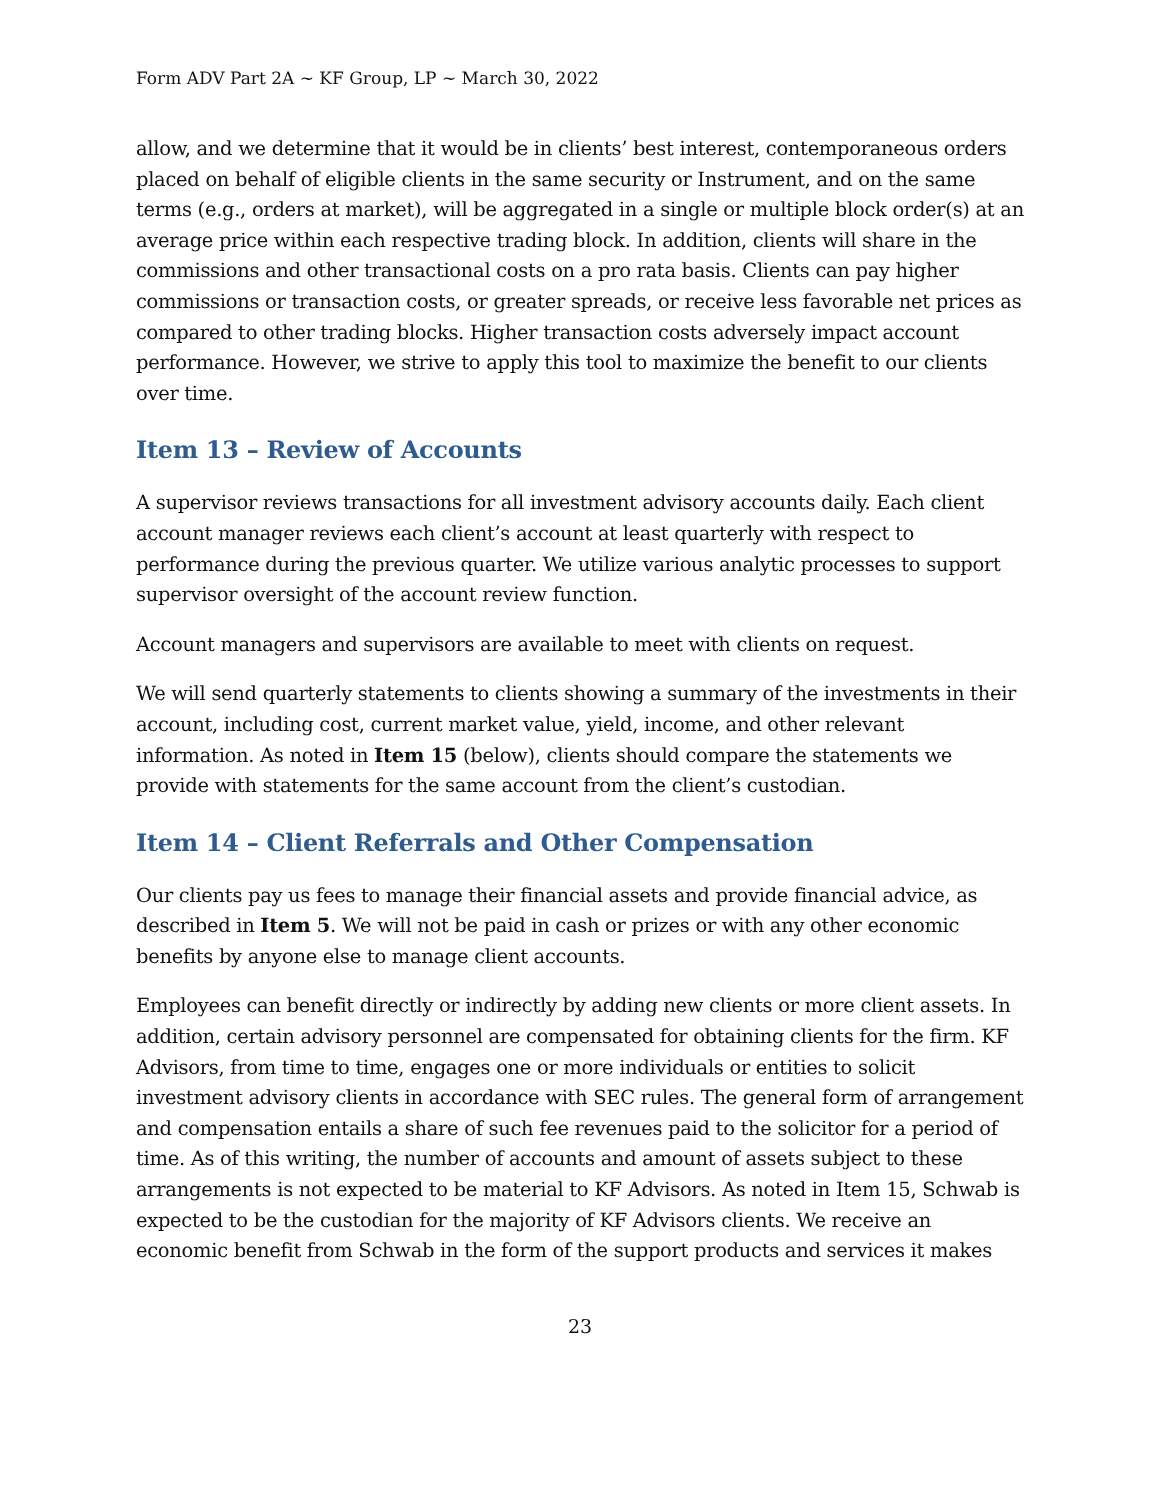Form ADV Part 2A ~ KF Group, LP ~ March 30, 2022
allow, and we determine that it would be in clients’ best interest, contemporaneous orders placed on behalf of eligible clients in the same security or Instrument, and on the same terms (e.g., orders at market), will be aggregated in a single or multiple block order(s) at an average price within each respective trading block. In addition, clients will share in the commissions and other transactional costs on a pro rata basis. Clients can pay higher commissions or transaction costs, or greater spreads, or receive less favorable net prices as compared to other trading blocks. Higher transaction costs adversely impact account performance. However, we strive to apply this tool to maximize the benefit to our clients over time.
Item 13 – Review of Accounts
A supervisor reviews transactions for all investment advisory accounts daily. Each client account manager reviews each client’s account at least quarterly with respect to performance during the previous quarter. We utilize various analytic processes to support supervisor oversight of the account review function.
Account managers and supervisors are available to meet with clients on request.
We will send quarterly statements to clients showing a summary of the investments in their account, including cost, current market value, yield, income, and other relevant information. As noted in Item 15 (below), clients should compare the statements we provide with statements for the same account from the client’s custodian.
Item 14 – Client Referrals and Other Compensation
Our clients pay us fees to manage their financial assets and provide financial advice, as described in Item 5. We will not be paid in cash or prizes or with any other economic benefits by anyone else to manage client accounts.
Employees can benefit directly or indirectly by adding new clients or more client assets. In addition, certain advisory personnel are compensated for obtaining clients for the firm. KF Advisors, from time to time, engages one or more individuals or entities to solicit investment advisory clients in accordance with SEC rules. The general form of arrangement and compensation entails a share of such fee revenues paid to the solicitor for a period of time. As of this writing, the number of accounts and amount of assets subject to these arrangements is not expected to be material to KF Advisors. As noted in Item 15, Schwab is expected to be the custodian for the majority of KF Advisors clients. We receive an economic benefit from Schwab in the form of the support products and services it makes
23